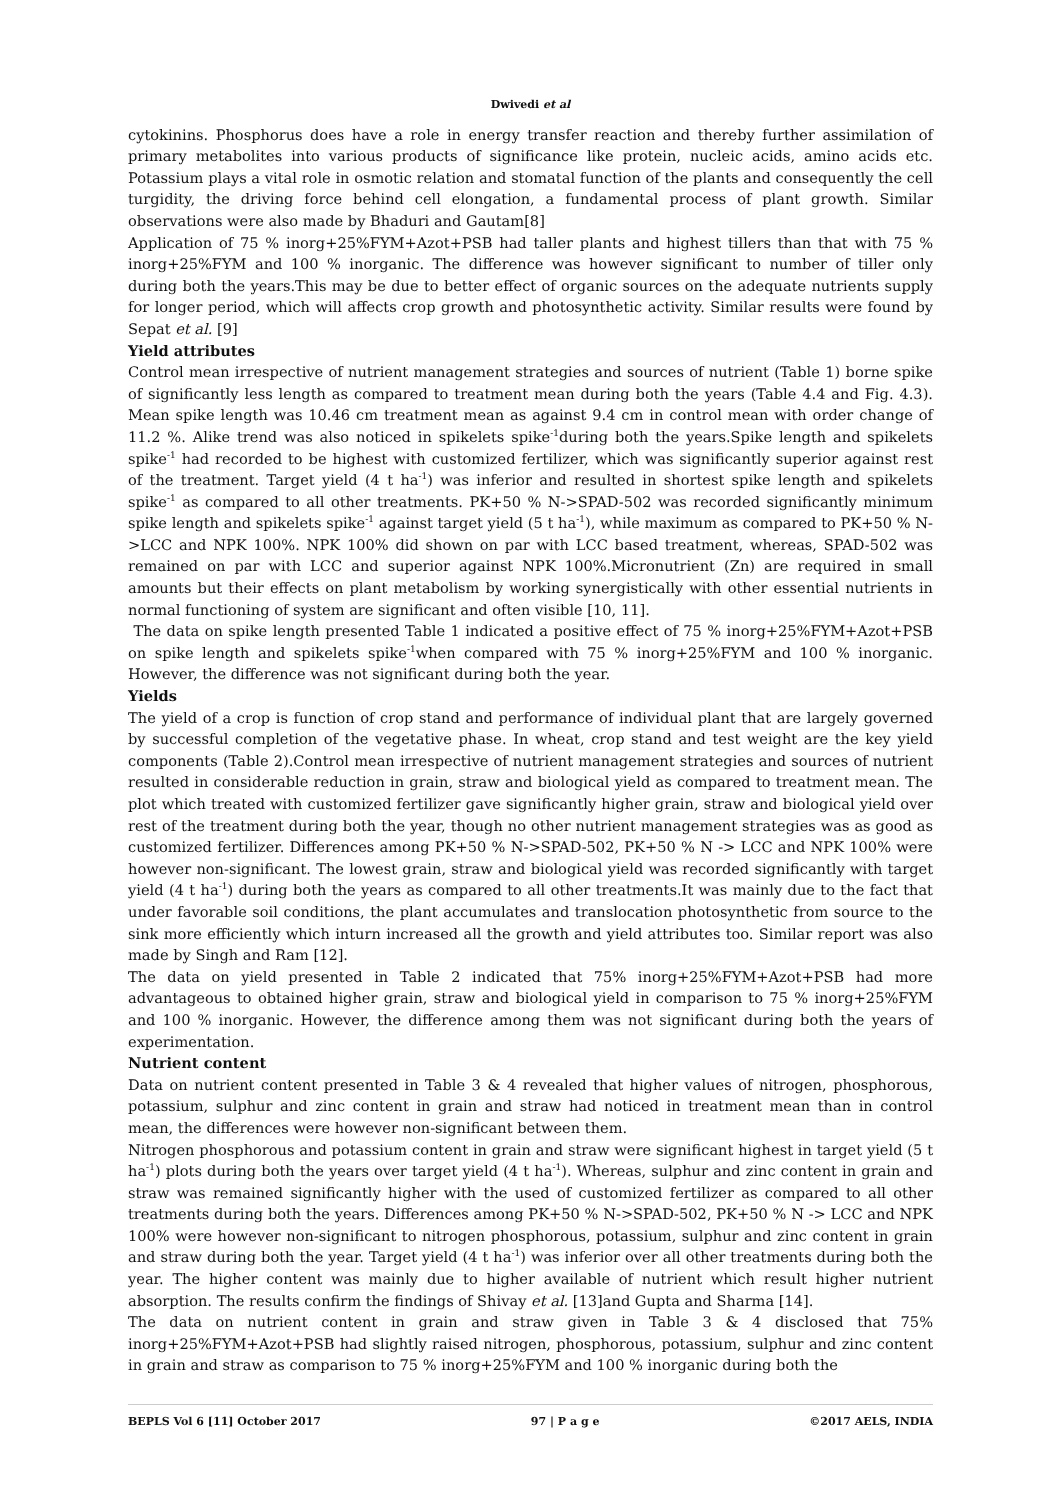Dwivedi et al
cytokinins. Phosphorus does have a role in energy transfer reaction and thereby further assimilation of primary metabolites into various products of significance like protein, nucleic acids, amino acids etc. Potassium plays a vital role in osmotic relation and stomatal function of the plants and consequently the cell turgidity, the driving force behind cell elongation, a fundamental process of plant growth. Similar observations were also made by Bhaduri and Gautam[8]
Application of 75 % inorg+25%FYM+Azot+PSB had taller plants and highest tillers than that with 75 % inorg+25%FYM and 100 % inorganic. The difference was however significant to number of tiller only during both the years.This may be due to better effect of organic sources on the adequate nutrients supply for longer period, which will affects crop growth and photosynthetic activity. Similar results were found by Sepat et al. [9]
Yield attributes
Control mean irrespective of nutrient management strategies and sources of nutrient (Table 1) borne spike of significantly less length as compared to treatment mean during both the years (Table 4.4 and Fig. 4.3). Mean spike length was 10.46 cm treatment mean as against 9.4 cm in control mean with order change of 11.2 %. Alike trend was also noticed in spikelets spike<sup>-1</sup>during both the years.Spike length and spikelets spike<sup>-1</sup> had recorded to be highest with customized fertilizer, which was significantly superior against rest of the treatment. Target yield (4 t ha<sup>-1</sup>) was inferior and resulted in shortest spike length and spikelets spike<sup>-1</sup> as compared to all other treatments. PK+50 % N->SPAD-502 was recorded significantly minimum spike length and spikelets spike<sup>-1</sup> against target yield (5 t ha<sup>-1</sup>), while maximum as compared to PK+50 % N->LCC and NPK 100%. NPK 100% did shown on par with LCC based treatment, whereas, SPAD-502 was remained on par with LCC and superior against NPK 100%.Micronutrient (Zn) are required in small amounts but their effects on plant metabolism by working synergistically with other essential nutrients in normal functioning of system are significant and often visible [10, 11].
The data on spike length presented Table 1 indicated a positive effect of 75 % inorg+25%FYM+Azot+PSB on spike length and spikelets spike<sup>-1</sup>when compared with 75 % inorg+25%FYM and 100 % inorganic. However, the difference was not significant during both the year.
Yields
The yield of a crop is function of crop stand and performance of individual plant that are largely governed by successful completion of the vegetative phase. In wheat, crop stand and test weight are the key yield components (Table 2).Control mean irrespective of nutrient management strategies and sources of nutrient resulted in considerable reduction in grain, straw and biological yield as compared to treatment mean. The plot which treated with customized fertilizer gave significantly higher grain, straw and biological yield over rest of the treatment during both the year, though no other nutrient management strategies was as good as customized fertilizer. Differences among PK+50 % N->SPAD-502, PK+50 % N -> LCC and NPK 100% were however non-significant. The lowest grain, straw and biological yield was recorded significantly with target yield (4 t ha<sup>-1</sup>) during both the years as compared to all other treatments.It was mainly due to the fact that under favorable soil conditions, the plant accumulates and translocation photosynthetic from source to the sink more efficiently which inturn increased all the growth and yield attributes too. Similar report was also made by Singh and Ram [12].
The data on yield presented in Table 2 indicated that 75% inorg+25%FYM+Azot+PSB had more advantageous to obtained higher grain, straw and biological yield in comparison to 75 % inorg+25%FYM and 100 % inorganic. However, the difference among them was not significant during both the years of experimentation.
Nutrient content
Data on nutrient content presented in Table 3 & 4 revealed that higher values of nitrogen, phosphorous, potassium, sulphur and zinc content in grain and straw had noticed in treatment mean than in control mean, the differences were however non-significant between them.
Nitrogen phosphorous and potassium content in grain and straw were significant highest in target yield (5 t ha<sup>-1</sup>) plots during both the years over target yield (4 t ha<sup>-1</sup>). Whereas, sulphur and zinc content in grain and straw was remained significantly higher with the used of customized fertilizer as compared to all other treatments during both the years. Differences among PK+50 % N->SPAD-502, PK+50 % N -> LCC and NPK 100% were however non-significant to nitrogen phosphorous, potassium, sulphur and zinc content in grain and straw during both the year. Target yield (4 t ha<sup>-1</sup>) was inferior over all other treatments during both the year. The higher content was mainly due to higher available of nutrient which result higher nutrient absorption. The results confirm the findings of Shivay et al. [13]and Gupta and Sharma [14].
The data on nutrient content in grain and straw given in Table 3 & 4 disclosed that 75% inorg+25%FYM+Azot+PSB had slightly raised nitrogen, phosphorous, potassium, sulphur and zinc content in grain and straw as comparison to 75 % inorg+25%FYM and 100 % inorganic during both the
BEPLS Vol 6 [11] October 2017 97 | P a g e ©2017 AELS, INDIA